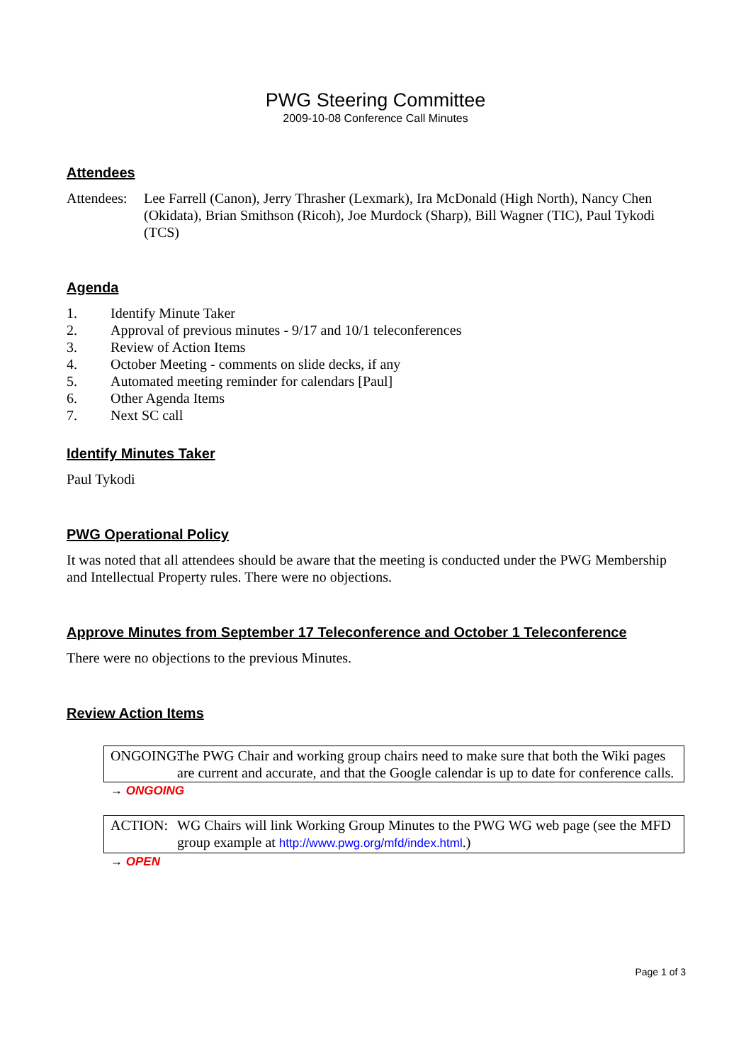PWG Steering Committee
2009-10-08 Conference Call Minutes
Attendees
Attendees:
Lee Farrell (Canon), Jerry Thrasher (Lexmark), Ira McDonald (High North), Nancy Chen (Okidata), Brian Smithson (Ricoh), Joe Murdock (Sharp), Bill Wagner (TIC), Paul Tykodi (TCS)
Agenda
1. Identify Minute Taker
2. Approval of previous minutes - 9/17 and 10/1 teleconferences
3. Review of Action Items
4. October Meeting - comments on slide decks, if any
5. Automated meeting reminder for calendars [Paul]
6. Other Agenda Items
7. Next SC call
Identify Minutes Taker
Paul Tykodi
PWG Operational Policy
It was noted that all attendees should be aware that the meeting is conducted under the PWG Membership and Intellectual Property rules. There were no objections.
Approve Minutes from September 17 Teleconference and October 1 Teleconference
There were no objections to the previous Minutes.
Review Action Items
ONGOING:
The PWG Chair and working group chairs need to make sure that both the Wiki pages are current and accurate, and that the Google calendar is up to date for conference calls.
→ ONGOING
ACTION: WG Chairs will link Working Group Minutes to the PWG WG web page (see the MFD group example at http://www.pwg.org/mfd/index.html.)
→ OPEN
Page 1 of 3